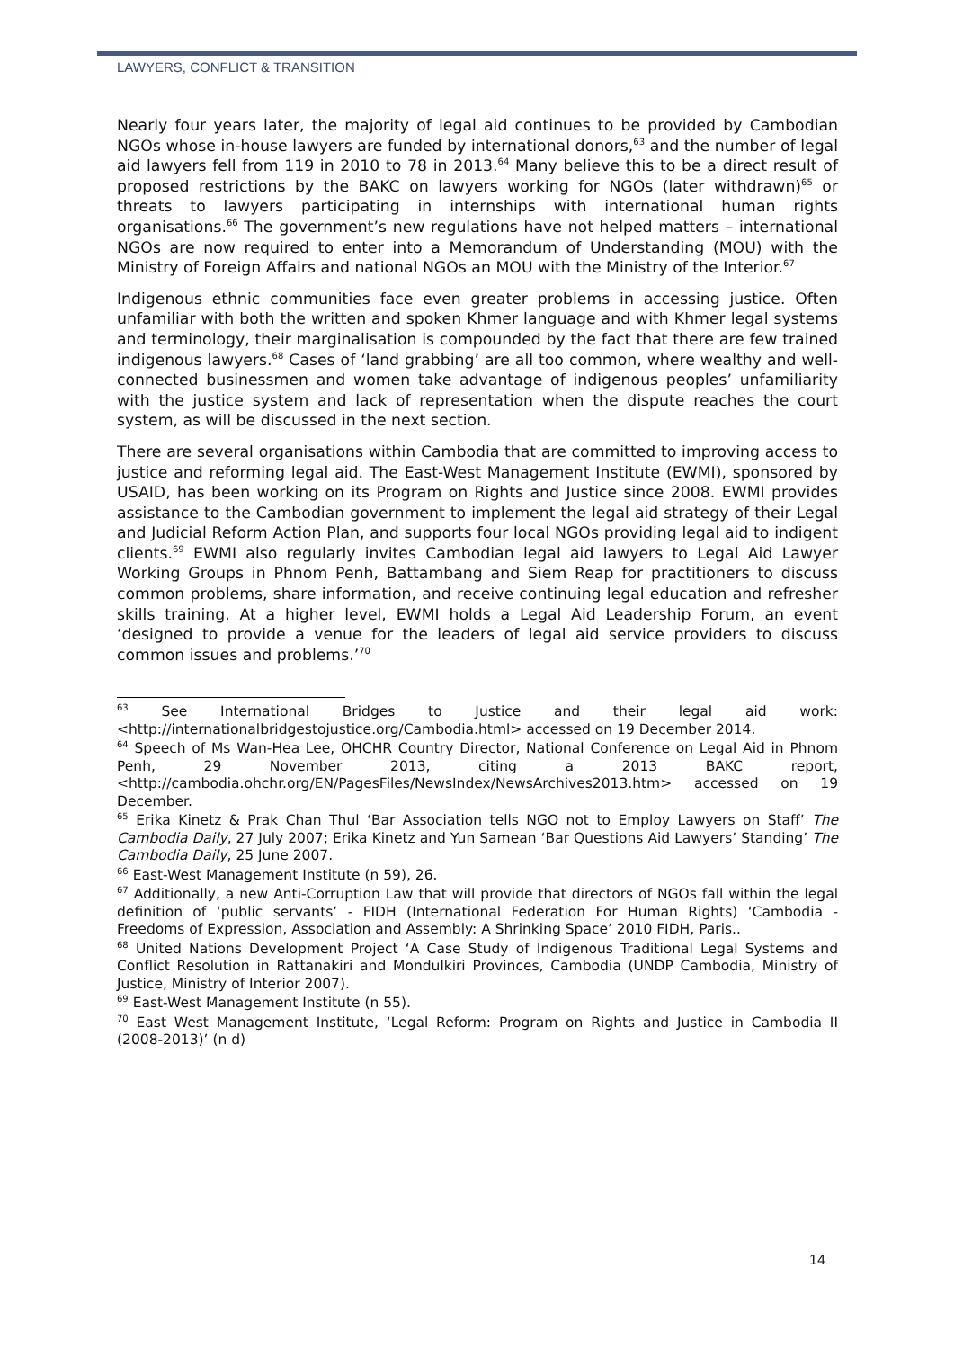LAWYERS, CONFLICT & TRANSITION
Nearly four years later, the majority of legal aid continues to be provided by Cambodian NGOs whose in-house lawyers are funded by international donors,<sup>63</sup> and the number of legal aid lawyers fell from 119 in 2010 to 78 in 2013.<sup>64</sup> Many believe this to be a direct result of proposed restrictions by the BAKC on lawyers working for NGOs (later withdrawn)<sup>65</sup> or threats to lawyers participating in internships with international human rights organisations.<sup>66</sup> The government’s new regulations have not helped matters – international NGOs are now required to enter into a Memorandum of Understanding (MOU) with the Ministry of Foreign Affairs and national NGOs an MOU with the Ministry of the Interior.<sup>67</sup>
Indigenous ethnic communities face even greater problems in accessing justice. Often unfamiliar with both the written and spoken Khmer language and with Khmer legal systems and terminology, their marginalisation is compounded by the fact that there are few trained indigenous lawyers.<sup>68</sup> Cases of ‘land grabbing’ are all too common, where wealthy and well-connected businessmen and women take advantage of indigenous peoples’ unfamiliarity with the justice system and lack of representation when the dispute reaches the court system, as will be discussed in the next section.
There are several organisations within Cambodia that are committed to improving access to justice and reforming legal aid. The East-West Management Institute (EWMI), sponsored by USAID, has been working on its Program on Rights and Justice since 2008. EWMI provides assistance to the Cambodian government to implement the legal aid strategy of their Legal and Judicial Reform Action Plan, and supports four local NGOs providing legal aid to indigent clients.<sup>69</sup> EWMI also regularly invites Cambodian legal aid lawyers to Legal Aid Lawyer Working Groups in Phnom Penh, Battambang and Siem Reap for practitioners to discuss common problems, share information, and receive continuing legal education and refresher skills training. At a higher level, EWMI holds a Legal Aid Leadership Forum, an event ‘designed to provide a venue for the leaders of legal aid service providers to discuss common issues and problems.’<sup>70</sup>
<sup>63</sup> See International Bridges to Justice and their legal aid work: <http://internationalbridgestojustice.org/Cambodia.html> accessed on 19 December 2014.
<sup>64</sup> Speech of Ms Wan-Hea Lee, OHCHR Country Director, National Conference on Legal Aid in Phnom Penh, 29 November 2013, citing a 2013 BAKC report, <http://cambodia.ohchr.org/EN/PagesFiles/NewsIndex/NewsArchives2013.htm> accessed on 19 December.
<sup>65</sup> Erika Kinetz & Prak Chan Thul ‘Bar Association tells NGO not to Employ Lawyers on Staff’ The Cambodia Daily, 27 July 2007; Erika Kinetz and Yun Samean ‘Bar Questions Aid Lawyers’ Standing’ The Cambodia Daily, 25 June 2007.
<sup>66</sup> East-West Management Institute (n 59), 26.
<sup>67</sup> Additionally, a new Anti-Corruption Law that will provide that directors of NGOs fall within the legal definition of ‘public servants’ - FIDH (International Federation For Human Rights) ‘Cambodia - Freedoms of Expression, Association and Assembly: A Shrinking Space’ 2010 FIDH, Paris..
<sup>68</sup> United Nations Development Project ‘A Case Study of Indigenous Traditional Legal Systems and Conflict Resolution in Rattanakiri and Mondulkiri Provinces, Cambodia (UNDP Cambodia, Ministry of Justice, Ministry of Interior 2007).
<sup>69</sup> East-West Management Institute (n 55).
<sup>70</sup> East West Management Institute, ‘Legal Reform: Program on Rights and Justice in Cambodia II (2008-2013)’ (n d)
14